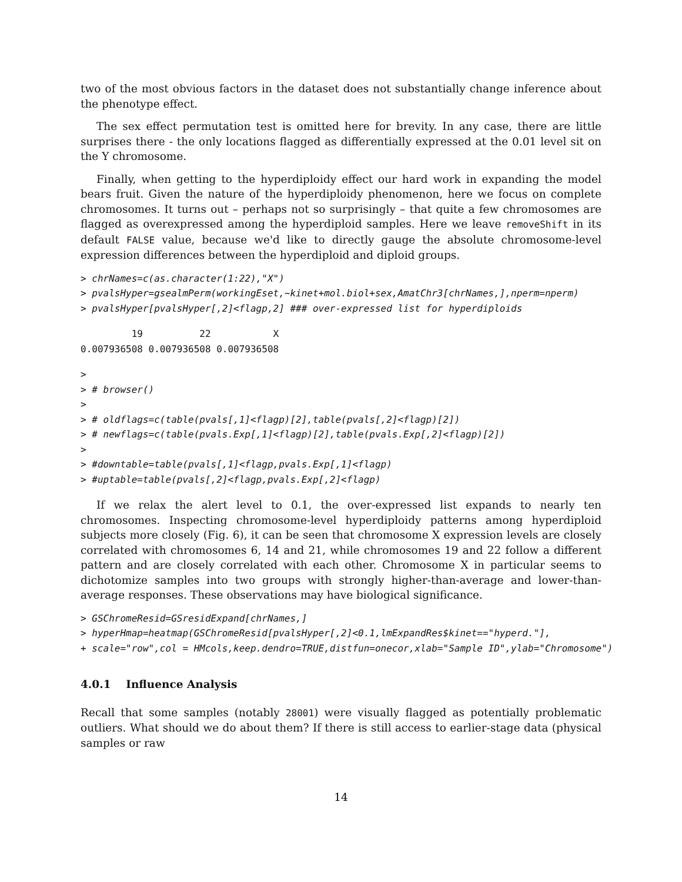two of the most obvious factors in the dataset does not substantially change inference about the phenotype effect.
The sex effect permutation test is omitted here for brevity. In any case, there are little surprises there - the only locations flagged as differentially expressed at the 0.01 level sit on the Y chromosome.
Finally, when getting to the hyperdiploidy effect our hard work in expanding the model bears fruit. Given the nature of the hyperdiploidy phenomenon, here we focus on complete chromosomes. It turns out – perhaps not so surprisingly – that quite a few chromosomes are flagged as overexpressed among the hyperdiploid samples. Here we leave removeShift in its default FALSE value, because we'd like to directly gauge the absolute chromosome-level expression differences between the hyperdiploid and diploid groups.
> chrNames=c(as.character(1:22),"X")
> pvalsHyper=gsealmPerm(workingEset,~kinet+mol.biol+sex,AmatChr3[chrNames,],nperm=nperm)
> pvalsHyper[pvalsHyper[,2]<flagp,2] ### over-expressed list for hyperdiploids
         19          22           X 
0.007936508 0.007936508 0.007936508 
> 
> # browser()
> 
> # oldflags=c(table(pvals[,1]<flagp)[2],table(pvals[,2]<flagp)[2])
> # newflags=c(table(pvals.Exp[,1]<flagp)[2],table(pvals.Exp[,2]<flagp)[2])
> 
> #downtable=table(pvals[,1]<flagp,pvals.Exp[,1]<flagp)
> #uptable=table(pvals[,2]<flagp,pvals.Exp[,2]<flagp)
If we relax the alert level to 0.1, the over-expressed list expands to nearly ten chromosomes. Inspecting chromosome-level hyperdiploidy patterns among hyperdiploid subjects more closely (Fig. 6), it can be seen that chromosome X expression levels are closely correlated with chromosomes 6, 14 and 21, while chromosomes 19 and 22 follow a different pattern and are closely correlated with each other. Chromosome X in particular seems to dichotomize samples into two groups with strongly higher-than-average and lower-than-average responses. These observations may have biological significance.
> GSChromeResid=GSresidExpand[chrNames,]
> hyperHmap=heatmap(GSChromeResid[pvalsHyper[,2]<0.1,lmExpandRes$kinet=="hyperd."],
+ scale="row",col = HMcols,keep.dendro=TRUE,distfun=onecor,xlab="Sample ID",ylab="Chromosome")
4.0.1 Influence Analysis
Recall that some samples (notably 28001) were visually flagged as potentially problematic outliers. What should we do about them? If there is still access to earlier-stage data (physical samples or raw
14